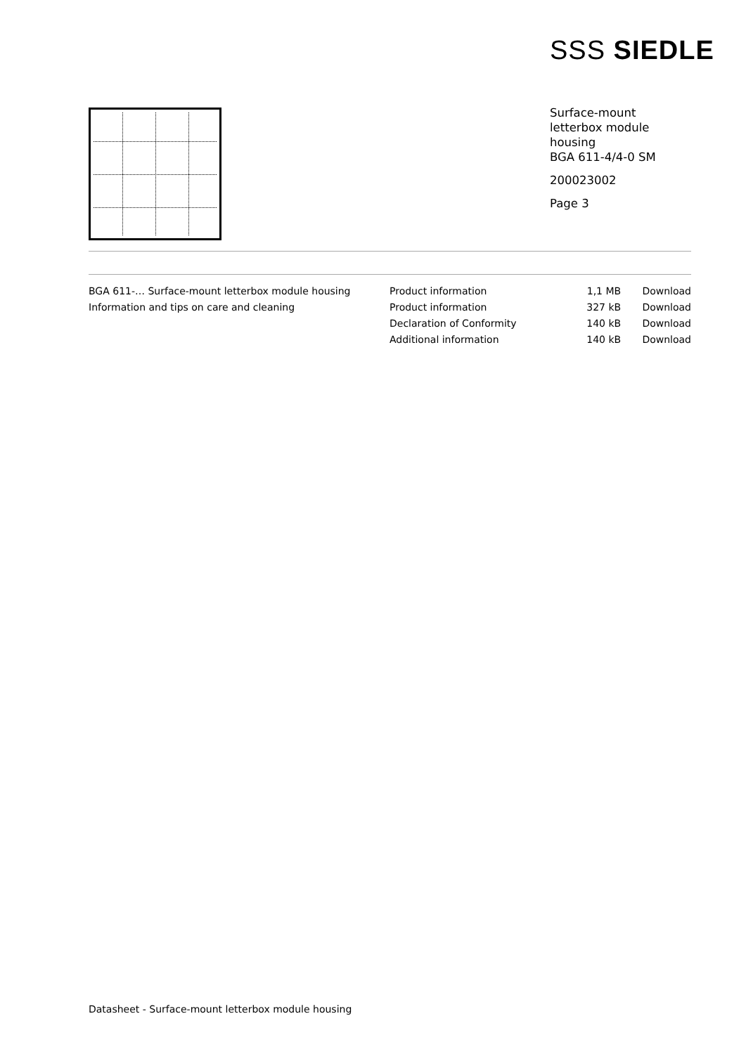SSS SIEDLE
Surface-mount
letterbox module
housing
BGA 611-4/4-0 SM
200023002
Page 3
| BGA 611-… Surface-mount letterbox module housing | Product information | 1,1 MB | Download |
| Information and tips on care and cleaning | Product information | 327 kB | Download |
| | Declaration of Conformity | 140 kB | Download |
| | Additional information | 140 kB | Download |
Datasheet - Surface-mount letterbox module housing